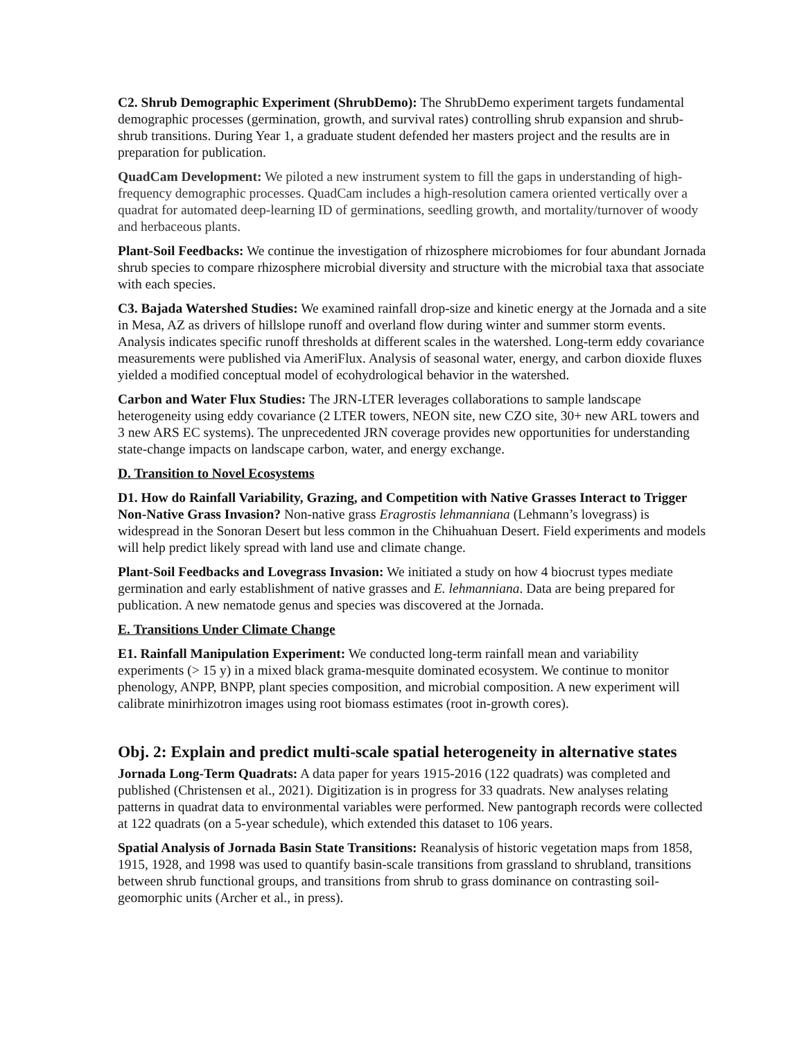C2. Shrub Demographic Experiment (ShrubDemo): The ShrubDemo experiment targets fundamental demographic processes (germination, growth, and survival rates) controlling shrub expansion and shrub-shrub transitions. During Year 1, a graduate student defended her masters project and the results are in preparation for publication.
QuadCam Development: We piloted a new instrument system to fill the gaps in understanding of high-frequency demographic processes. QuadCam includes a high-resolution camera oriented vertically over a quadrat for automated deep-learning ID of germinations, seedling growth, and mortality/turnover of woody and herbaceous plants.
Plant-Soil Feedbacks: We continue the investigation of rhizosphere microbiomes for four abundant Jornada shrub species to compare rhizosphere microbial diversity and structure with the microbial taxa that associate with each species.
C3. Bajada Watershed Studies: We examined rainfall drop-size and kinetic energy at the Jornada and a site in Mesa, AZ as drivers of hillslope runoff and overland flow during winter and summer storm events. Analysis indicates specific runoff thresholds at different scales in the watershed. Long-term eddy covariance measurements were published via AmeriFlux. Analysis of seasonal water, energy, and carbon dioxide fluxes yielded a modified conceptual model of ecohydrological behavior in the watershed.
Carbon and Water Flux Studies: The JRN-LTER leverages collaborations to sample landscape heterogeneity using eddy covariance (2 LTER towers, NEON site, new CZO site, 30+ new ARL towers and 3 new ARS EC systems). The unprecedented JRN coverage provides new opportunities for understanding state-change impacts on landscape carbon, water, and energy exchange.
D. Transition to Novel Ecosystems
D1. How do Rainfall Variability, Grazing, and Competition with Native Grasses Interact to Trigger Non-Native Grass Invasion? Non-native grass Eragrostis lehmanniana (Lehmann’s lovegrass) is widespread in the Sonoran Desert but less common in the Chihuahuan Desert. Field experiments and models will help predict likely spread with land use and climate change.
Plant-Soil Feedbacks and Lovegrass Invasion: We initiated a study on how 4 biocrust types mediate germination and early establishment of native grasses and E. lehmanniana. Data are being prepared for publication. A new nematode genus and species was discovered at the Jornada.
E. Transitions Under Climate Change
E1. Rainfall Manipulation Experiment: We conducted long-term rainfall mean and variability experiments (> 15 y) in a mixed black grama-mesquite dominated ecosystem. We continue to monitor phenology, ANPP, BNPP, plant species composition, and microbial composition. A new experiment will calibrate minirhizotron images using root biomass estimates (root in-growth cores).
Obj. 2: Explain and predict multi-scale spatial heterogeneity in alternative states
Jornada Long-Term Quadrats: A data paper for years 1915-2016 (122 quadrats) was completed and published (Christensen et al., 2021). Digitization is in progress for 33 quadrats. New analyses relating patterns in quadrat data to environmental variables were performed. New pantograph records were collected at 122 quadrats (on a 5-year schedule), which extended this dataset to 106 years.
Spatial Analysis of Jornada Basin State Transitions: Reanalysis of historic vegetation maps from 1858, 1915, 1928, and 1998 was used to quantify basin-scale transitions from grassland to shrubland, transitions between shrub functional groups, and transitions from shrub to grass dominance on contrasting soil-geomorphic units (Archer et al., in press).